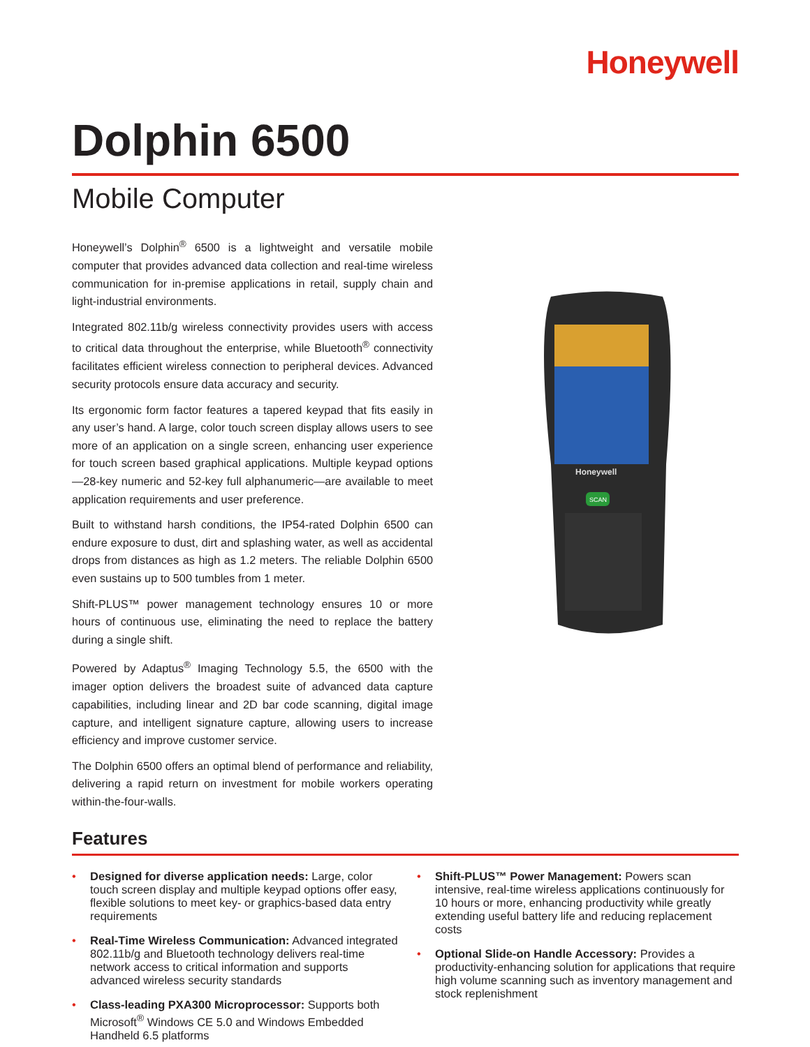Honeywell
Dolphin 6500
Mobile Computer
Honeywell’s Dolphin<sup>®</sup> 6500 is a lightweight and versatile mobile computer that provides advanced data collection and real-time wireless communication for in-premise applications in retail, supply chain and light-industrial environments.
Integrated 802.11b/g wireless connectivity provides users with access to critical data throughout the enterprise, while Bluetooth<sup>®</sup> connectivity facilitates efficient wireless connection to peripheral devices. Advanced security protocols ensure data accuracy and security.
Its ergonomic form factor features a tapered keypad that fits easily in any user’s hand. A large, color touch screen display allows users to see more of an application on a single screen, enhancing user experience for touch screen based graphical applications. Multiple keypad options—28-key numeric and 52-key full alphanumeric—are available to meet application requirements and user preference.
Built to withstand harsh conditions, the IP54-rated Dolphin 6500 can endure exposure to dust, dirt and splashing water, as well as accidental drops from distances as high as 1.2 meters. The reliable Dolphin 6500 even sustains up to 500 tumbles from 1 meter.
Shift-PLUS™ power management technology ensures 10 or more hours of continuous use, eliminating the need to replace the battery during a single shift.
Powered by Adaptus<sup>®</sup> Imaging Technology 5.5, the 6500 with the imager option delivers the broadest suite of advanced data capture capabilities, including linear and 2D bar code scanning, digital image capture, and intelligent signature capture, allowing users to increase efficiency and improve customer service.
The Dolphin 6500 offers an optimal blend of performance and reliability, delivering a rapid return on investment for mobile workers operating within-the-four-walls.
Honeywell
SCAN
Features
• Designed for diverse application needs: Large, color touch screen display and multiple keypad options offer easy, flexible solutions to meet key- or graphics-based data entry requirements
• Real-Time Wireless Communication: Advanced integrated 802.11b/g and Bluetooth technology delivers real-time network access to critical information and supports advanced wireless security standards
• Class-leading PXA300 Microprocessor: Supports both Microsoft<sup>®</sup> Windows CE 5.0 and Windows Embedded Handheld 6.5 platforms
• Shift-PLUS™ Power Management: Powers scan intensive, real-time wireless applications continuously for 10 hours or more, enhancing productivity while greatly extending useful battery life and reducing replacement costs
• Optional Slide-on Handle Accessory: Provides a productivity-enhancing solution for applications that require high volume scanning such as inventory management and stock replenishment